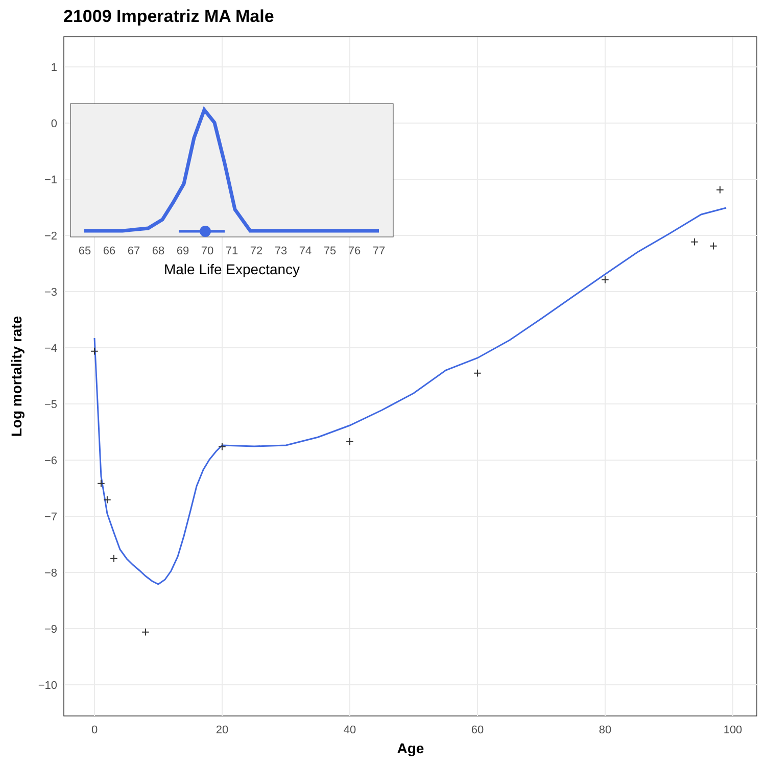21009 Imperatriz MA Male
1
0
−1
−2
−3
−4
−5
−6
−7
−8
−9
−10
0
20
40
60
80
100
Age
Log mortality rate
+
+
+
+
+
+
+
+
+
+
+
+
65
66
67
68
69
70
71
72
73
74
75
76
77
Male Life Expectancy